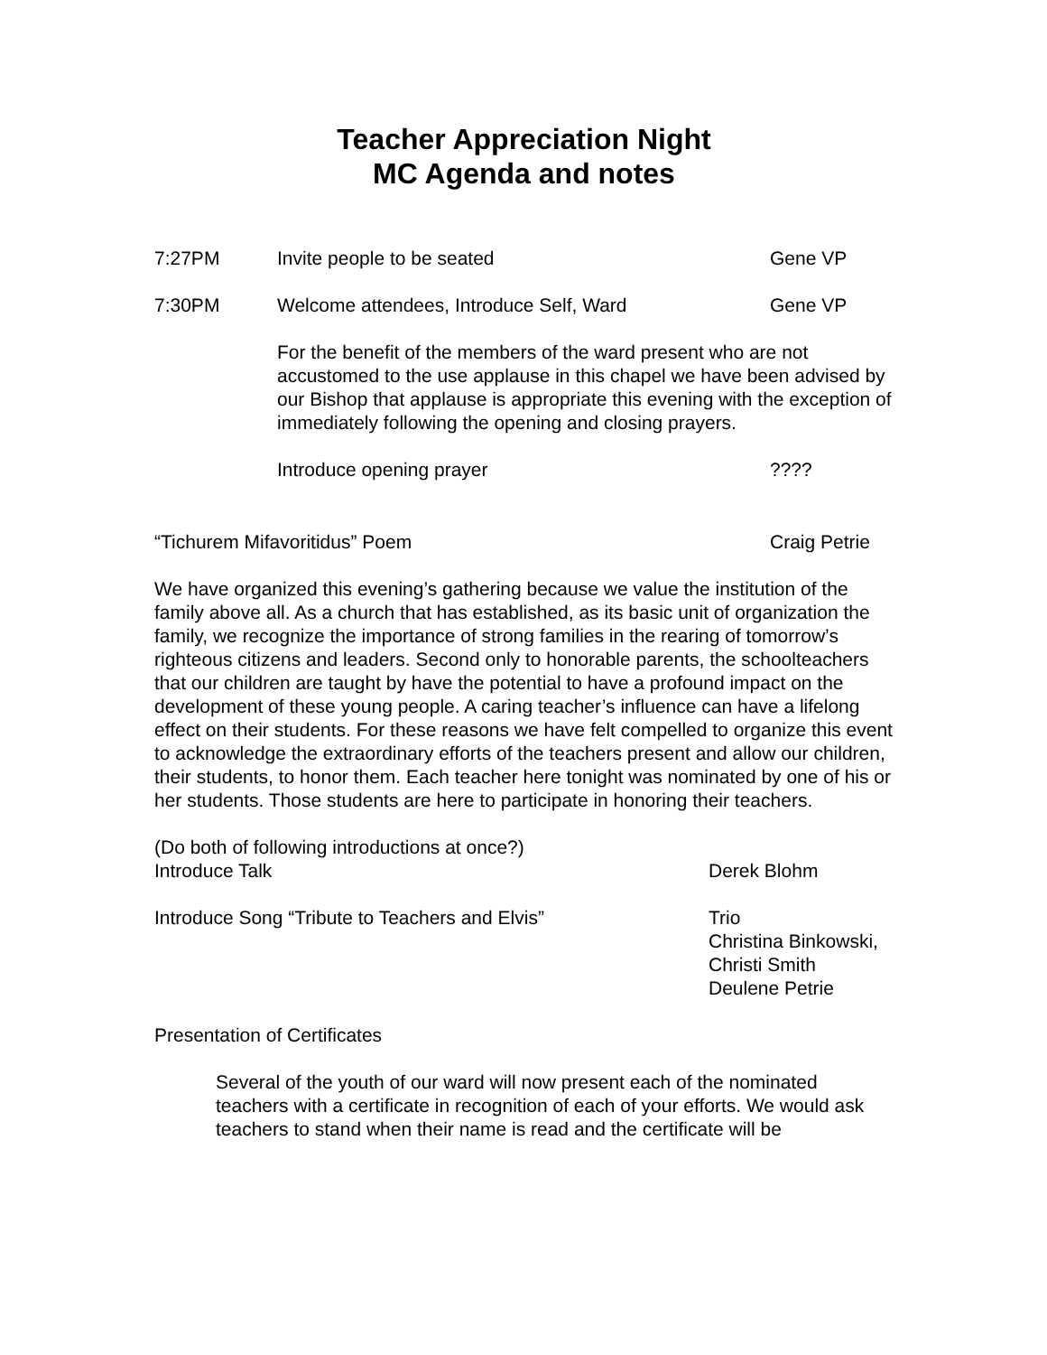Teacher Appreciation Night
MC Agenda and notes
7:27PM Invite people to be seated Gene VP
7:30PM Welcome attendees, Introduce Self, Ward Gene VP
For the benefit of the members of the ward present who are not accustomed to the use applause in this chapel we have been advised by our Bishop that applause is appropriate this evening with the exception of immediately following the opening and closing prayers.
Introduce opening prayer ????
“Tichurem Mifavoritidus” Poem Craig Petrie
We have organized this evening’s gathering because we value the institution of the family above all. As a church that has established, as its basic unit of organization the family, we recognize the importance of strong families in the rearing of tomorrow’s righteous citizens and leaders. Second only to honorable parents, the schoolteachers that our children are taught by have the potential to have a profound impact on the development of these young people. A caring teacher’s influence can have a lifelong effect on their students. For these reasons we have felt compelled to organize this event to acknowledge the extraordinary efforts of the teachers present and allow our children, their students, to honor them. Each teacher here tonight was nominated by one of his or her students. Those students are here to participate in honoring their teachers.
(Do both of following introductions at once?)
Introduce Talk Derek Blohm
Introduce Song “Tribute to Teachers and Elvis” Trio
Christina Binkowski,
Christi Smith
Deulene Petrie
Presentation of Certificates
Several of the youth of our ward will now present each of the nominated teachers with a certificate in recognition of each of your efforts. We would ask teachers to stand when their name is read and the certificate will be